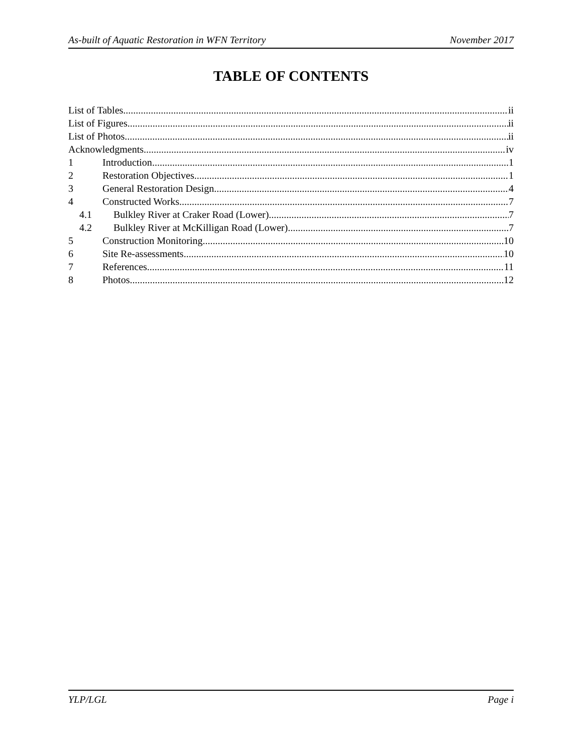As-built of Aquatic Restoration in WFN Territory November 2017
TABLE OF CONTENTS
List of Tables ii
List of Figures ii
List of Photos ii
Acknowledgments iv
1 Introduction 1
2 Restoration Objectives 1
3 General Restoration Design 4
4 Constructed Works 7
4.1 Bulkley River at Craker Road (Lower) 7
4.2 Bulkley River at McKilligan Road (Lower) 7
5 Construction Monitoring 10
6 Site Re-assessments 10
7 References 11
8 Photos 12
YLP/LGL Page i